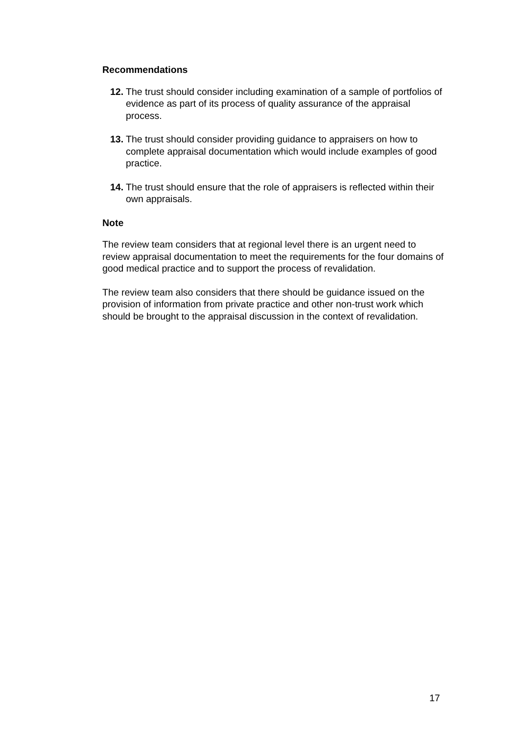Recommendations
12. The trust should consider including examination of a sample of portfolios of evidence as part of its process of quality assurance of the appraisal process.
13. The trust should consider providing guidance to appraisers on how to complete appraisal documentation which would include examples of good practice.
14. The trust should ensure that the role of appraisers is reflected within their own appraisals.
Note
The review team considers that at regional level there is an urgent need to review appraisal documentation to meet the requirements for the four domains of good medical practice and to support the process of revalidation.
The review team also considers that there should be guidance issued on the provision of information from private practice and other non-trust work which should be brought to the appraisal discussion in the context of revalidation.
17